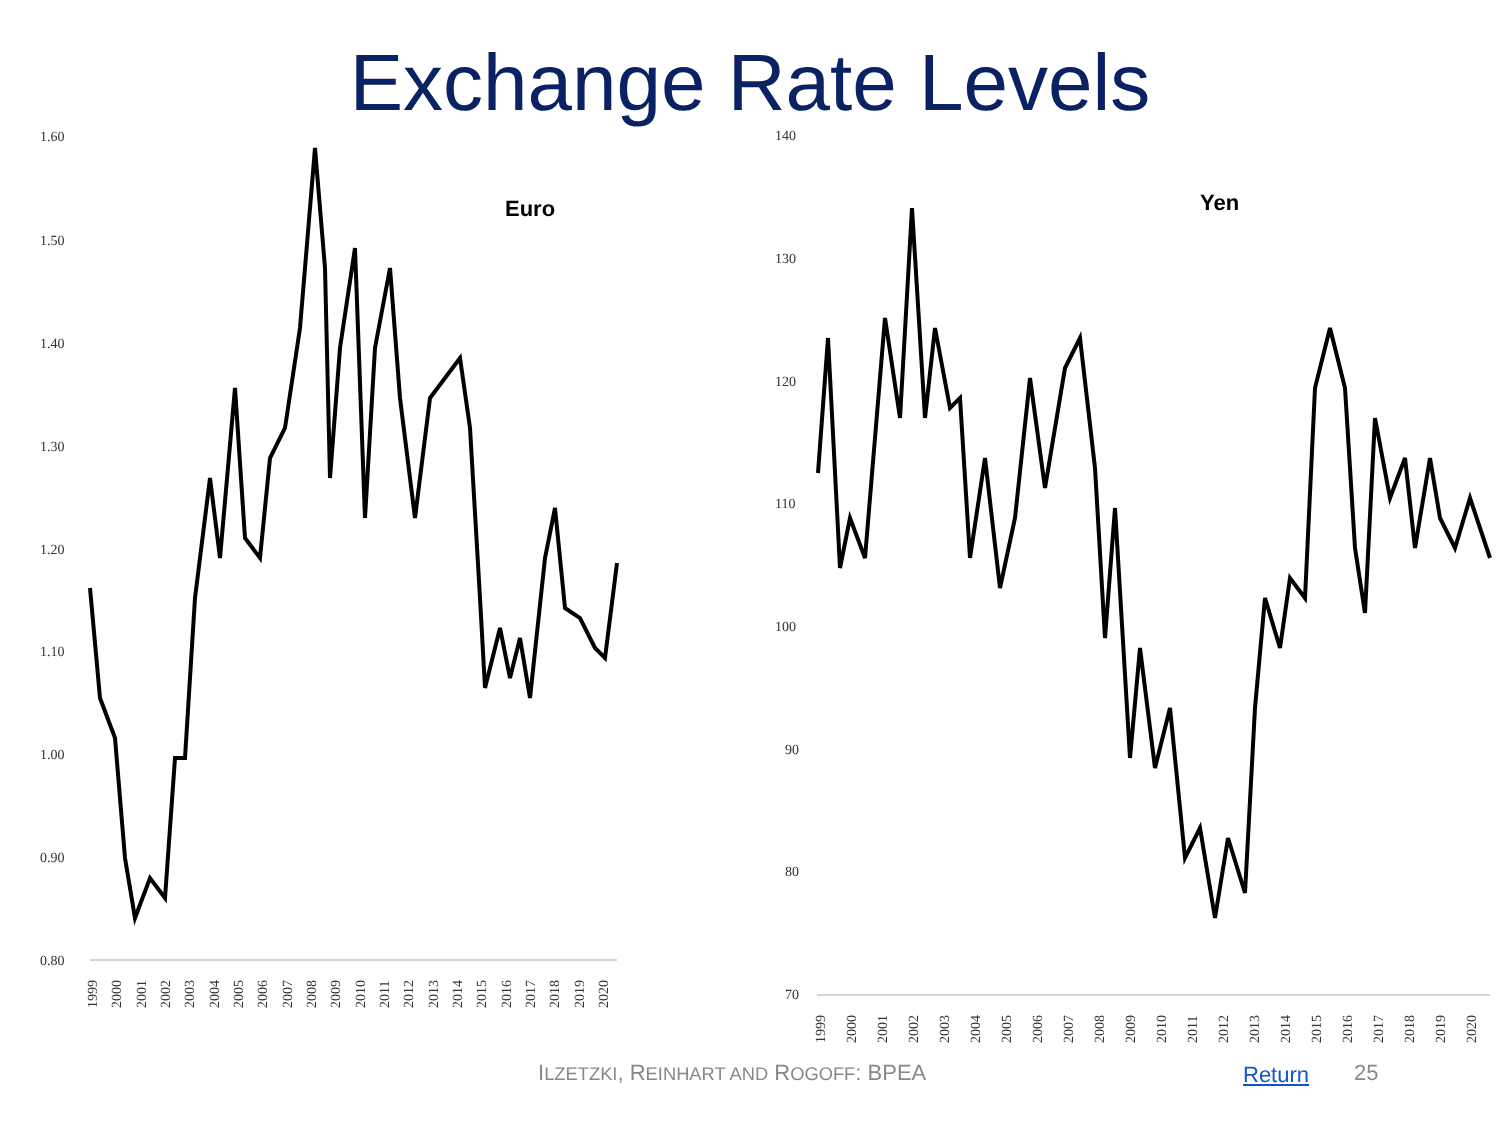Exchange Rate Levels
1.60
1.50
1.40
1.30
1.20
1.10
1.00
0.90
0.80
1999
2000
2001
2002
2003
2004
2005
2006
2007
2008
2009
2010
2011
2012
2013
2014
2015
2016
2017
2018
2019
2020
Euro
140
130
120
110
100
90
80
70
1999
2000
2001
2002
2003
2004
2005
2006
2007
2008
2009
2010
2011
2012
2013
2014
2015
2016
2017
2018
2019
2020
Yen
ILZETZKI, REINHART AND ROGOFF: BPEA Return 25